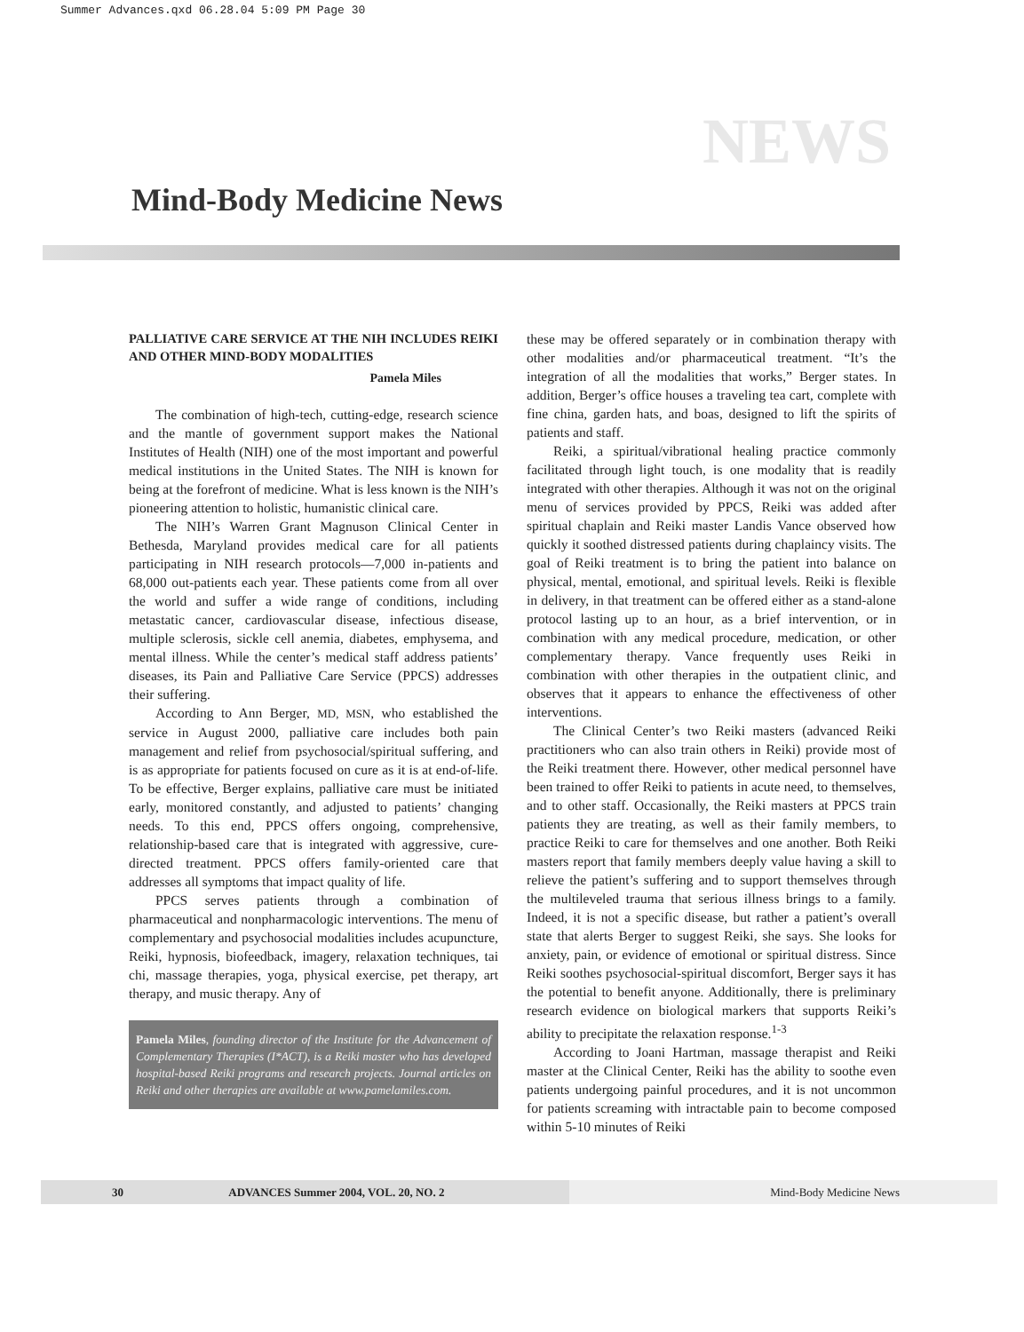Summer Advances.qxd 06.28.04 5:09 PM Page 30
NEWS
Mind-Body Medicine News
PALLIATIVE CARE SERVICE AT THE NIH INCLUDES REIKI AND OTHER MIND-BODY MODALITIES
Pamela Miles
The combination of high-tech, cutting-edge, research science and the mantle of government support makes the National Institutes of Health (NIH) one of the most important and powerful medical institutions in the United States. The NIH is known for being at the forefront of medicine. What is less known is the NIH’s pioneering attention to holistic, humanistic clinical care.
The NIH’s Warren Grant Magnuson Clinical Center in Bethesda, Maryland provides medical care for all patients participating in NIH research protocols—7,000 in-patients and 68,000 out-patients each year. These patients come from all over the world and suffer a wide range of conditions, including metastatic cancer, cardiovascular disease, infectious disease, multiple sclerosis, sickle cell anemia, diabetes, emphysema, and mental illness. While the center’s medical staff address patients’ diseases, its Pain and Palliative Care Service (PPCS) addresses their suffering.
According to Ann Berger, MD, MSN, who established the service in August 2000, palliative care includes both pain management and relief from psychosocial/spiritual suffering, and is as appropriate for patients focused on cure as it is at end-of-life. To be effective, Berger explains, palliative care must be initiated early, monitored constantly, and adjusted to patients’ changing needs. To this end, PPCS offers ongoing, comprehensive, relationship-based care that is integrated with aggressive, cure-directed treatment. PPCS offers family-oriented care that addresses all symptoms that impact quality of life.
PPCS serves patients through a combination of pharmaceutical and nonpharmacologic interventions. The menu of complementary and psychosocial modalities includes acupuncture, Reiki, hypnosis, biofeedback, imagery, relaxation techniques, tai chi, massage therapies, yoga, physical exercise, pet therapy, art therapy, and music therapy. Any of
Pamela Miles, founding director of the Institute for the Advancement of Complementary Therapies (I*ACT), is a Reiki master who has developed hospital-based Reiki programs and research projects. Journal articles on Reiki and other therapies are available at www.pamelamiles.com.
these may be offered separately or in combination therapy with other modalities and/or pharmaceutical treatment. “It’s the integration of all the modalities that works,” Berger states. In addition, Berger’s office houses a traveling tea cart, complete with fine china, garden hats, and boas, designed to lift the spirits of patients and staff.
Reiki, a spiritual/vibrational healing practice commonly facilitated through light touch, is one modality that is readily integrated with other therapies. Although it was not on the original menu of services provided by PPCS, Reiki was added after spiritual chaplain and Reiki master Landis Vance observed how quickly it soothed distressed patients during chaplaincy visits. The goal of Reiki treatment is to bring the patient into balance on physical, mental, emotional, and spiritual levels. Reiki is flexible in delivery, in that treatment can be offered either as a stand-alone protocol lasting up to an hour, as a brief intervention, or in combination with any medical procedure, medication, or other complementary therapy. Vance frequently uses Reiki in combination with other therapies in the outpatient clinic, and observes that it appears to enhance the effectiveness of other interventions.
The Clinical Center’s two Reiki masters (advanced Reiki practitioners who can also train others in Reiki) provide most of the Reiki treatment there. However, other medical personnel have been trained to offer Reiki to patients in acute need, to themselves, and to other staff. Occasionally, the Reiki masters at PPCS train patients they are treating, as well as their family members, to practice Reiki to care for themselves and one another. Both Reiki masters report that family members deeply value having a skill to relieve the patient’s suffering and to support themselves through the multileveled trauma that serious illness brings to a family. Indeed, it is not a specific disease, but rather a patient’s overall state that alerts Berger to suggest Reiki, she says. She looks for anxiety, pain, or evidence of emotional or spiritual distress. Since Reiki soothes psychosocial-spiritual discomfort, Berger says it has the potential to benefit anyone. Additionally, there is preliminary research evidence on biological markers that supports Reiki’s ability to precipitate the relaxation response.<sup>1-3</sup>
According to Joani Hartman, massage therapist and Reiki master at the Clinical Center, Reiki has the ability to soothe even patients undergoing painful procedures, and it is not uncommon for patients screaming with intractable pain to become composed within 5-10 minutes of Reiki
30 ADVANCES Summer 2004, VOL. 20, NO. 2 Mind-Body Medicine News